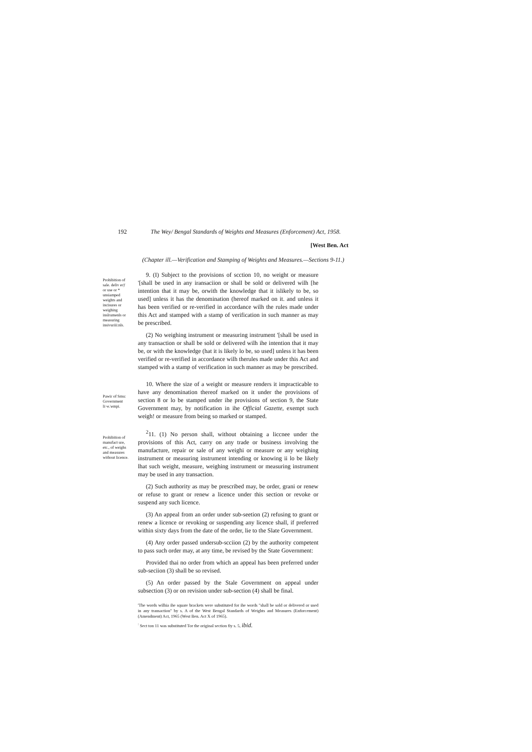192 The Wey/ Bengal Standards of Weights and Measures (Enforcement) Act, 1958.
[West Ben. Act
(Chapter ill.—Verification and Stamping of Weights and Measures.—Sections 9-11.)
Prohibition of sale. deliv er)' or use or * unsiamped weights and incisures or weighing inslrumenls or measuring insivuriii:nls.
9. (I) Subject to the provisions of scction 10, no weight or measure '[shall be used in any iransaciion or shall be sold or delivered wilh [he intention that it may be, orwith the knowledge that it islikely to be, so used] unless it has the denomination (hereof marked on it. and unless it has been verified or re-verified in accordance wilh the rules made under this Act and stamped with a stamp of verification in such manner as may be prescribed.
(2) No weighing instrument or measuring instrument '[shall be used in any transaction or shall be sold or delivered wilh ihe intention that it may be, or with the knowledge (hat it is likely lo be, so used] unless it has been verified or re-verified in accordance wilh therules made under this Act and stamped with a stamp of verification in such manner as may be prescribed.
Pawir of Smu: Government li>e.\empi.
10. Where the size of a weight or measure renders it impracticable to have any denomination thereof marked on it under the provisions of section 8 or lo be stamped under ihe provisions of section 9, the State Government may, by notification in ihe Official Gazette, exempt such weigh! or measure from being so marked or stamped.
Prohibition of manufact ure, etc., of weighs and measures without licence.
<sup>2</sup> 11. (1) No person shall, without obtaining a liccnee under the provisions of this Act, carry on any trade or business involving the manufacture, repair or sale of any weighi or measure or any weighing instrument or measuring instrument intending or knowing ii lo be likely lhat such weight, measure, weighing instrument or measuring instrument may be used in any transaction.
(2) Such authority as may be prescribed may, be order, grani or renew or refuse to grant or renew a licence under this section or revoke or suspend any such licence.
(3) An appeal from an order under sub-seetion (2) refusing to grant or renew a licence or revoking or suspending any licence shall, if preferred within sixty days from the date of the order, lie to the Slate Government.
(4) Any order passed undersub-scciion (2) by the authority competent to pass such order may, at any time, be revised by the State Government:
Provided thai no order from which an appeal has been preferred under sub-seciion (3) shall be so revised.
(5) An order passed by the Stale Government on appeal under subsection (3) or on revision under sub-section (4) shall be final.
'The words wilhia ihe square brackets were substituted for ihe words "shall be sold or delivered or used in any transaction" by s. A of the West Bengal Standards of Weights and Measures (Enforcement) (Amendment) Act, 1965 (West Ben. Act X of 1965).
<sup>:</sup> Sect ton 11 was substituted Tor the original section fiy s. 5, ibid.